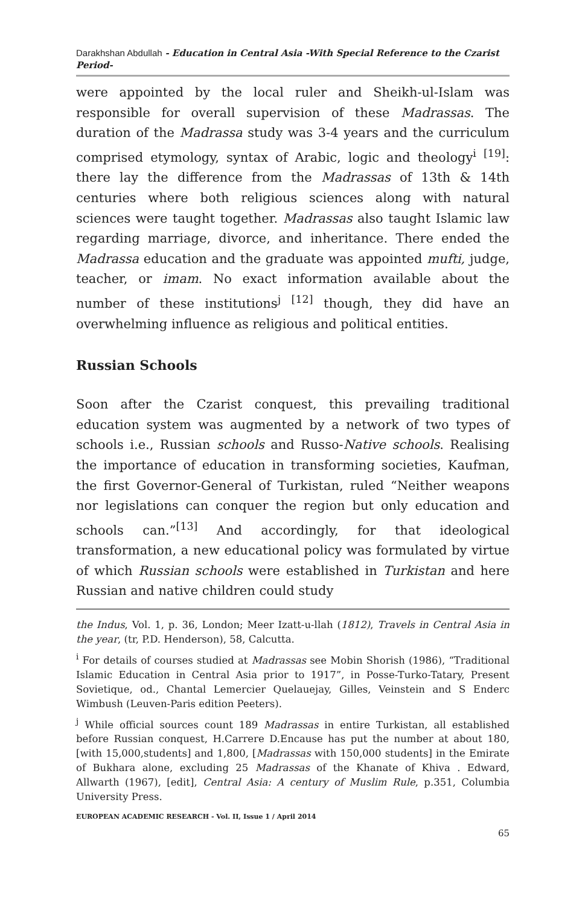Darakhshan Abdullah - Education in Central Asia -With Special Reference to the Czarist Period-
were appointed by the local ruler and Sheikh-ul-Islam was responsible for overall supervision of these Madrassas. The duration of the Madrassa study was 3-4 years and the curriculum comprised etymology, syntax of Arabic, logic and theology<sup>i</sup> <sup>[19]</sup>: there lay the difference from the Madrassas of 13th & 14th centuries where both religious sciences along with natural sciences were taught together. Madrassas also taught Islamic law regarding marriage, divorce, and inheritance. There ended the Madrassa education and the graduate was appointed mufti, judge, teacher, or imam. No exact information available about the number of these institutions<sup>j</sup> <sup>[12]</sup> though, they did have an overwhelming influence as religious and political entities.
Russian Schools
Soon after the Czarist conquest, this prevailing traditional education system was augmented by a network of two types of schools i.e., Russian schools and Russo-Native schools. Realising the importance of education in transforming societies, Kaufman, the first Governor-General of Turkistan, ruled “Neither weapons nor legislations can conquer the region but only education and schools can.”<sup>[13]</sup> And accordingly, for that ideological transformation, a new educational policy was formulated by virtue of which Russian schools were established in Turkistan and here Russian and native children could study
the Indus, Vol. 1, p. 36, London; Meer Izatt-u-llah (1812), Travels in Central Asia in the year, (tr, P.D. Henderson), 58, Calcutta.
<sup>i</sup> For details of courses studied at Madrassas see Mobin Shorish (1986), “Traditional Islamic Education in Central Asia prior to 1917”, in Posse-Turko-Tatary, Present Sovietique, od., Chantal Lemercier Quelauejay, Gilles, Veinstein and S Enderc Wimbush (Leuven-Paris edition Peeters).
<sup>j</sup> While official sources count 189 Madrassas in entire Turkistan, all established before Russian conquest, H.Carrere D.Encause has put the number at about 180,[with 15,000,students] and 1,800, [Madrassas with 150,000 students] in the Emirate of Bukhara alone, excluding 25 Madrassas of the Khanate of Khiva . Edward, Allwarth (1967), [edit], Central Asia: A century of Muslim Rule, p.351, Columbia University Press.
EUROPEAN ACADEMIC RESEARCH - Vol. II, Issue 1 / April 2014
65